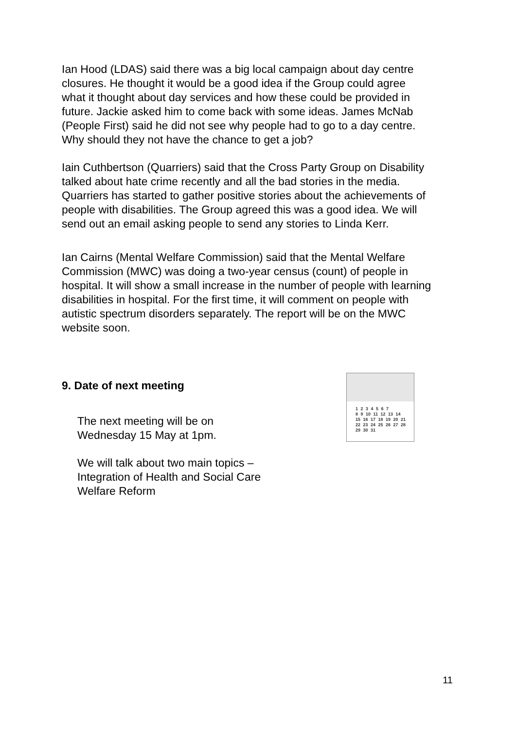Ian Hood (LDAS) said there was a big local campaign about day centre closures. He thought it would be a good idea if the Group could agree what it thought about day services and how these could be provided in future. Jackie asked him to come back with some ideas. James McNab (People First) said he did not see why people had to go to a day centre. Why should they not have the chance to get a job?
Iain Cuthbertson (Quarriers) said that the Cross Party Group on Disability talked about hate crime recently and all the bad stories in the media. Quarriers has started to gather positive stories about the achievements of people with disabilities. The Group agreed this was a good idea. We will send out an email asking people to send any stories to Linda Kerr.
Ian Cairns (Mental Welfare Commission) said that the Mental Welfare Commission (MWC) was doing a two-year census (count) of people in hospital. It will show a small increase in the number of people with learning disabilities in hospital. For the first time, it will comment on people with autistic spectrum disorders separately. The report will be on the MWC website soon.
9. Date of next meeting
The next meeting will be on
Wednesday 15 May at 1pm.
We will talk about two main topics –
Integration of Health and Social Care
Welfare Reform
1 2 3 4 5 6 7
8 9 10 11 12 13 14
15 16 17 18 19 20 21
22 23 24 25 26 27 28
29 30 31
11